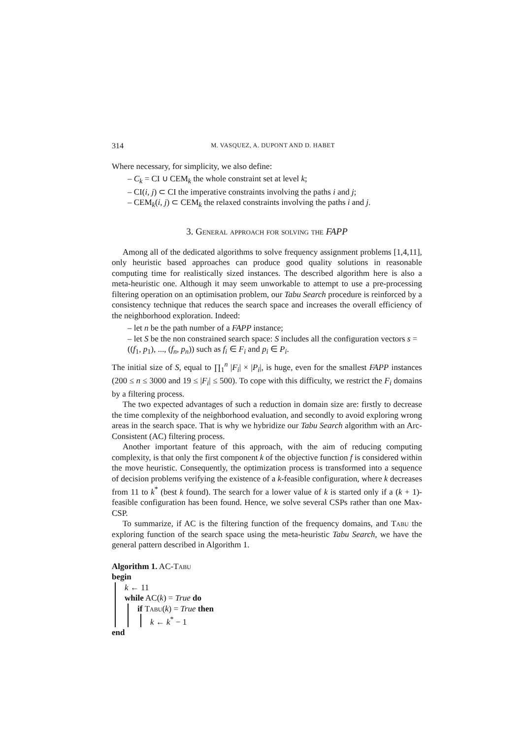314 M. VASQUEZ, A. DUPONT AND D. HABET
Where necessary, for simplicity, we also define:
– C<sub>k</sub> = CI ∪ CEM<sub>k</sub> the whole constraint set at level k;
– CI(i, j) ⊂ CI the imperative constraints involving the paths i and j;
– CEM<sub>k</sub>(i, j) ⊂ CEM<sub>k</sub> the relaxed constraints involving the paths i and j.
3. General approach for solving the FAPP
Among all of the dedicated algorithms to solve frequency assignment problems [1,4,11], only heuristic based approaches can produce good quality solutions in reasonable computing time for realistically sized instances. The described algorithm here is also a meta-heuristic one. Although it may seem unworkable to attempt to use a pre-processing filtering operation on an optimisation problem, our Tabu Search procedure is reinforced by a consistency technique that reduces the search space and increases the overall efficiency of the neighborhood exploration. Indeed:
– let n be the path number of a FAPP instance;
– let S be the non constrained search space: S includes all the configuration vectors s = ((f<sub>1</sub>, p<sub>1</sub>), ..., (f<sub>n</sub>, p<sub>n</sub>)) such as f<sub>i</sub> ∈ F<sub>i</sub> and p<sub>i</sub> ∈ P<sub>i</sub>.
The initial size of S, equal to ∏<sub>1</sub><sup>n</sup> |F<sub>i</sub>| × |P<sub>i</sub>|, is huge, even for the smallest FAPP instances (200 ≤ n ≤ 3000 and 19 ≤ |F<sub>i</sub>| ≤ 500). To cope with this difficulty, we restrict the F<sub>i</sub> domains by a filtering process.
The two expected advantages of such a reduction in domain size are: firstly to decrease the time complexity of the neighborhood evaluation, and secondly to avoid exploring wrong areas in the search space. That is why we hybridize our Tabu Search algorithm with an Arc-Consistent (AC) filtering process.
Another important feature of this approach, with the aim of reducing computing complexity, is that only the first component k of the objective function f is considered within the move heuristic. Consequently, the optimization process is transformed into a sequence of decision problems verifying the existence of a k-feasible configuration, where k decreases from 11 to k<sup>*</sup> (best k found). The search for a lower value of k is started only if a (k + 1)-feasible configuration has been found. Hence, we solve several CSPs rather than one Max-CSP.
To summarize, if AC is the filtering function of the frequency domains, and Tabu the exploring function of the search space using the meta-heuristic Tabu Search, we have the general pattern described in Algorithm 1.
Algorithm 1. AC-Tabu
begin
k ← 11
while AC(k) = True do
if Tabu(k) = True then
k ← k<sup>*</sup> − 1
end